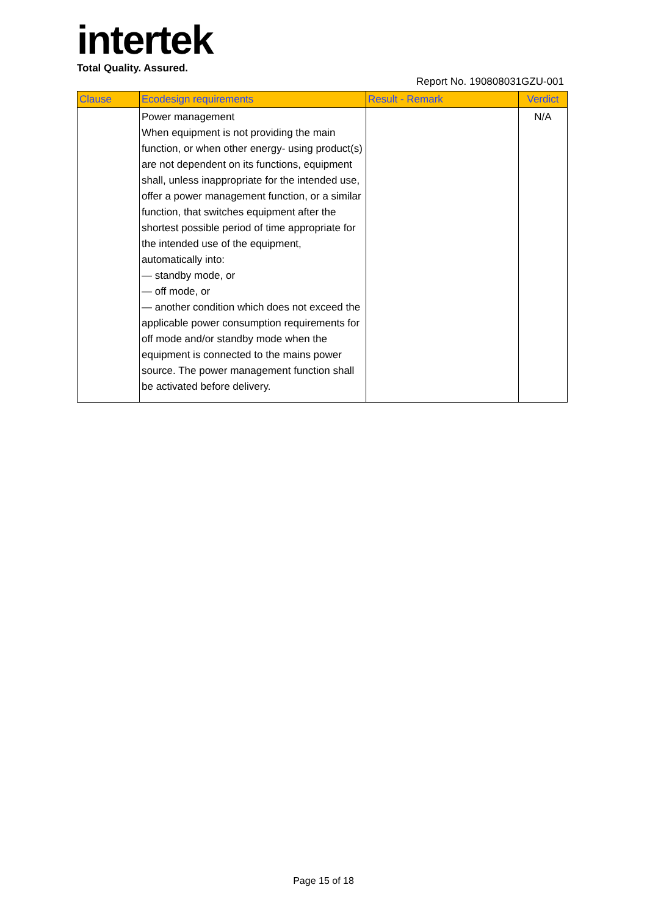intertek
Total Quality. Assured.
Report No. 190808031GZU-001
| Clause | Ecodesign requirements | Result - Remark | Verdict |
| --- | --- | --- | --- |
| | Power management When equipment is not providing the main function, or when other energy- using product(s) are not dependent on its functions, equipment shall, unless inappropriate for the intended use, offer a power management function, or a similar function, that switches equipment after the shortest possible period of time appropriate for the intended use of the equipment, automatically into: — standby mode, or — off mode, or — another condition which does not exceed the applicable power consumption requirements for off mode and/or standby mode when the equipment is connected to the mains power source. The power management function shall be activated before delivery. | | N/A |
Page 15 of 18